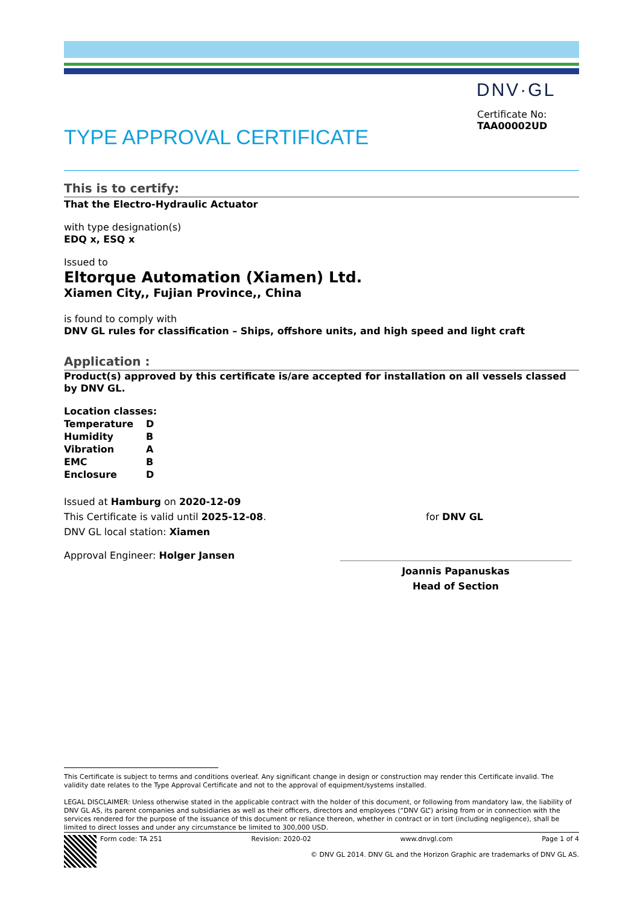DNV·GL
Certificate No:
TAA00002UD
TYPE APPROVAL CERTIFICATE
This is to certify:
That the Electro-Hydraulic Actuator
with type designation(s)
EDQ x, ESQ x
Issued to
Eltorque Automation (Xiamen) Ltd.
Xiamen City,, Fujian Province,, China
is found to comply with
DNV GL rules for classification – Ships, offshore units, and high speed and light craft
Application :
Product(s) approved by this certificate is/are accepted for installation on all vessels classed by DNV GL.
Location classes:
| Temperature | D |
| Humidity | B |
| Vibration | A |
| EMC | B |
| Enclosure | D |
Issued at Hamburg on 2020-12-09
This Certificate is valid until 2025-12-08.
DNV GL local station: Xiamen
Approval Engineer: Holger Jansen
for DNV GL
Joannis Papanuskas
Head of Section
This Certificate is subject to terms and conditions overleaf. Any significant change in design or construction may render this Certificate invalid. The validity date relates to the Type Approval Certificate and not to the approval of equipment/systems installed.
LEGAL DISCLAIMER: Unless otherwise stated in the applicable contract with the holder of this document, or following from mandatory law, the liability of DNV GL AS, its parent companies and subsidiaries as well as their officers, directors and employees (“DNV GL”) arising from or in connection with the services rendered for the purpose of the issuance of this document or reliance thereon, whether in contract or in tort (including negligence), shall be limited to direct losses and under any circumstance be limited to 300,000 USD.
Form code: TA 251 Revision: 2020-02 www.dnvgl.com Page 1 of 4
© DNV GL 2014. DNV GL and the Horizon Graphic are trademarks of DNV GL AS.